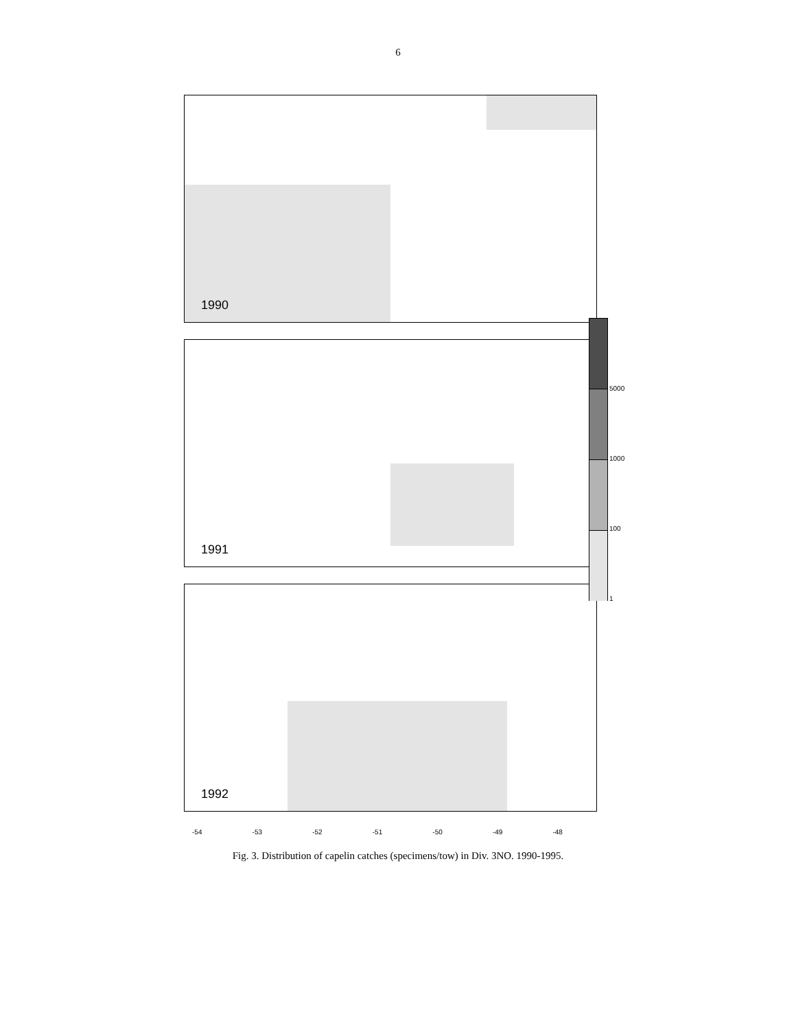6
1990
1991
1992
-54 -53 -52 -51 -50 -49 -48
5000
1000
100
1
Fig. 3. Distribution of capelin catches (specimens/tow) in Div. 3NO. 1990-1995.